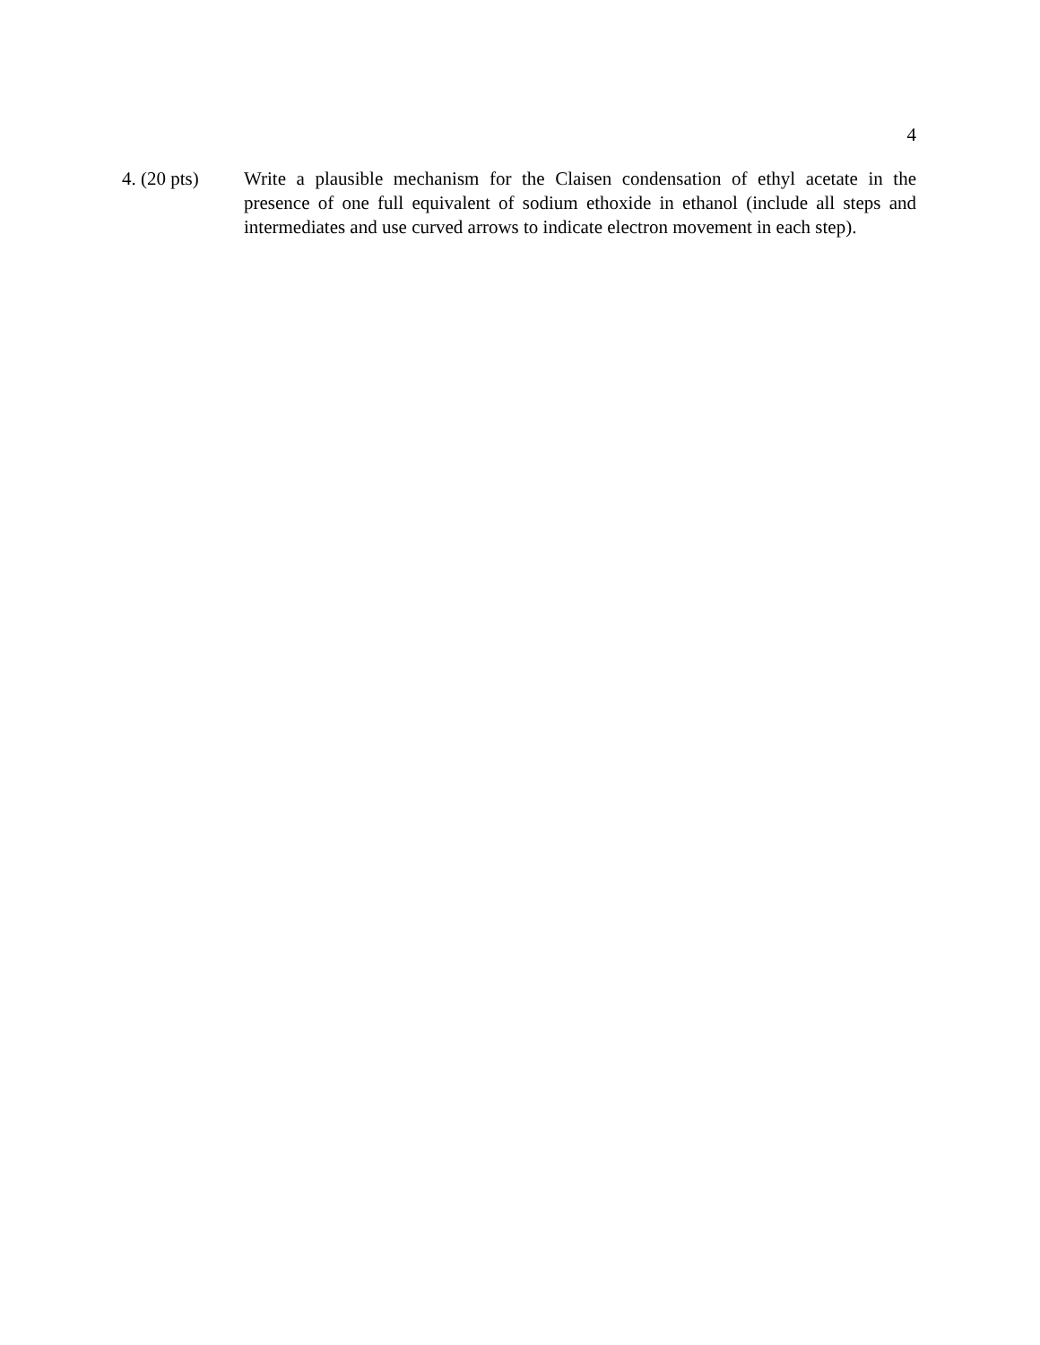4
4. (20 pts)
Write a plausible mechanism for the Claisen condensation of ethyl acetate in the presence of one full equivalent of sodium ethoxide in ethanol (include all steps and intermediates and use curved arrows to indicate electron movement in each step).